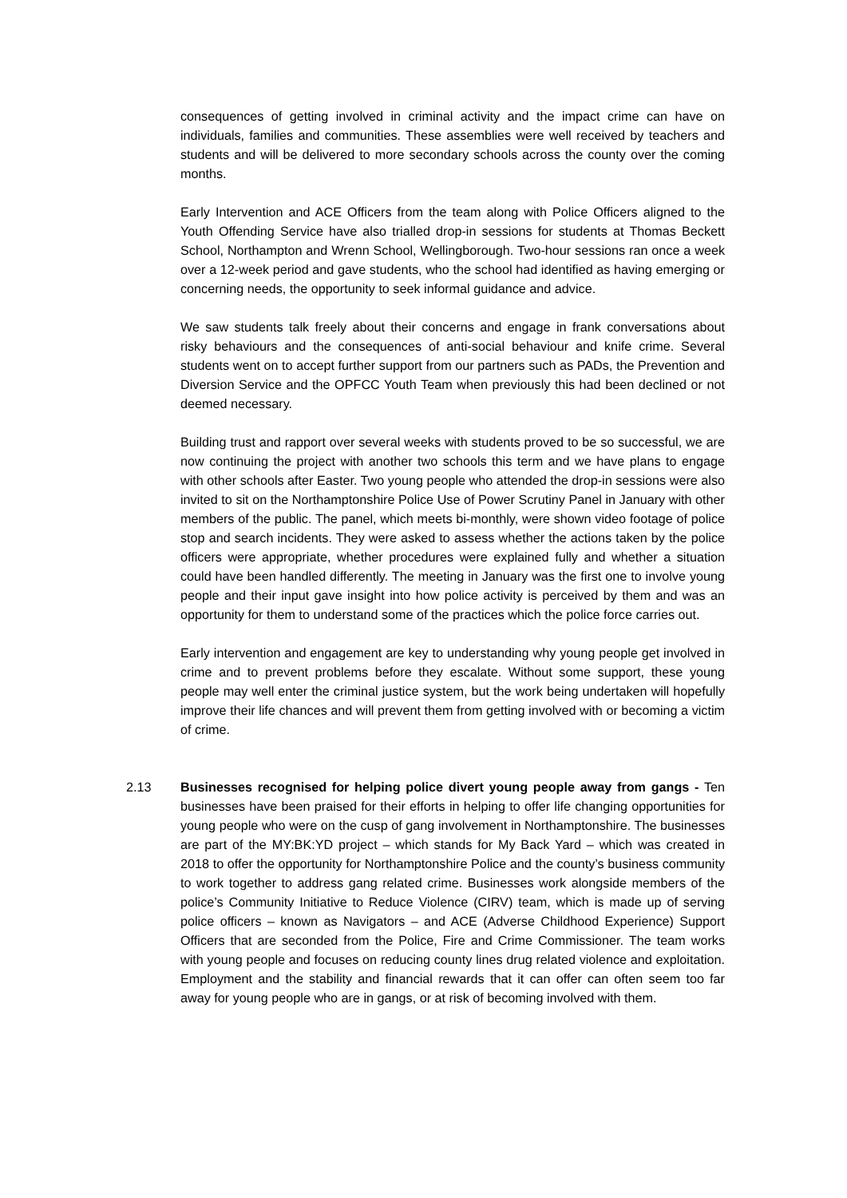consequences of getting involved in criminal activity and the impact crime can have on individuals, families and communities. These assemblies were well received by teachers and students and will be delivered to more secondary schools across the county over the coming months.
Early Intervention and ACE Officers from the team along with Police Officers aligned to the Youth Offending Service have also trialled drop-in sessions for students at Thomas Beckett School, Northampton and Wrenn School, Wellingborough. Two-hour sessions ran once a week over a 12-week period and gave students, who the school had identified as having emerging or concerning needs, the opportunity to seek informal guidance and advice.
We saw students talk freely about their concerns and engage in frank conversations about risky behaviours and the consequences of anti-social behaviour and knife crime. Several students went on to accept further support from our partners such as PADs, the Prevention and Diversion Service and the OPFCC Youth Team when previously this had been declined or not deemed necessary.
Building trust and rapport over several weeks with students proved to be so successful, we are now continuing the project with another two schools this term and we have plans to engage with other schools after Easter. Two young people who attended the drop-in sessions were also invited to sit on the Northamptonshire Police Use of Power Scrutiny Panel in January with other members of the public. The panel, which meets bi-monthly, were shown video footage of police stop and search incidents. They were asked to assess whether the actions taken by the police officers were appropriate, whether procedures were explained fully and whether a situation could have been handled differently. The meeting in January was the first one to involve young people and their input gave insight into how police activity is perceived by them and was an opportunity for them to understand some of the practices which the police force carries out.
Early intervention and engagement are key to understanding why young people get involved in crime and to prevent problems before they escalate. Without some support, these young people may well enter the criminal justice system, but the work being undertaken will hopefully improve their life chances and will prevent them from getting involved with or becoming a victim of crime.
2.13 Businesses recognised for helping police divert young people away from gangs - Ten businesses have been praised for their efforts in helping to offer life changing opportunities for young people who were on the cusp of gang involvement in Northamptonshire. The businesses are part of the MY:BK:YD project – which stands for My Back Yard – which was created in 2018 to offer the opportunity for Northamptonshire Police and the county’s business community to work together to address gang related crime. Businesses work alongside members of the police’s Community Initiative to Reduce Violence (CIRV) team, which is made up of serving police officers – known as Navigators – and ACE (Adverse Childhood Experience) Support Officers that are seconded from the Police, Fire and Crime Commissioner. The team works with young people and focuses on reducing county lines drug related violence and exploitation. Employment and the stability and financial rewards that it can offer can often seem too far away for young people who are in gangs, or at risk of becoming involved with them.